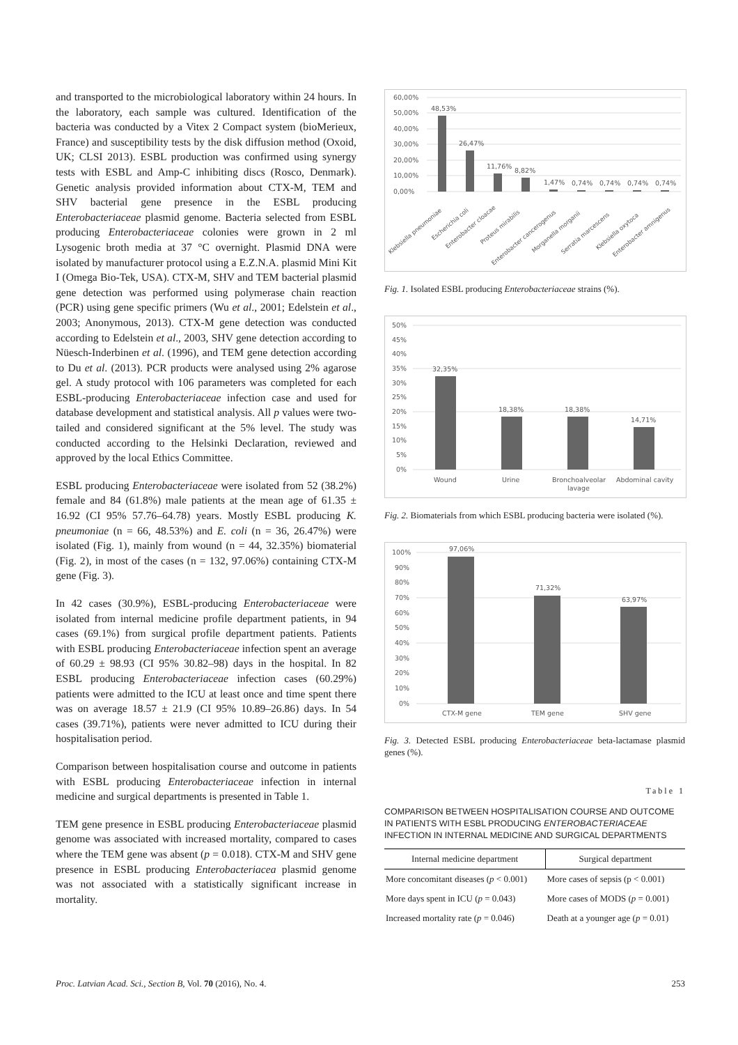and transported to the microbiological laboratory within 24 hours. In the laboratory, each sample was cultured. Identification of the bacteria was conducted by a Vitex 2 Compact system (bioMerieux, France) and susceptibility tests by the disk diffusion method (Oxoid, UK; CLSI 2013). ESBL production was confirmed using synergy tests with ESBL and Amp-C inhibiting discs (Rosco, Denmark). Genetic analysis provided information about CTX-M, TEM and SHV bacterial gene presence in the ESBL producing Enterobacteriaceae plasmid genome. Bacteria selected from ESBL producing Enterobacteriaceae colonies were grown in 2 ml Lysogenic broth media at 37 °C overnight. Plasmid DNA were isolated by manufacturer protocol using a E.Z.N.A. plasmid Mini Kit I (Omega Bio-Tek, USA). CTX-M, SHV and TEM bacterial plasmid gene detection was performed using polymerase chain reaction (PCR) using gene specific primers (Wu et al., 2001; Edelstein et al., 2003; Anonymous, 2013). CTX-M gene detection was conducted according to Edelstein et al., 2003, SHV gene detection according to Nüesch-Inderbinen et al. (1996), and TEM gene detection according to Du et al. (2013). PCR products were analysed using 2% agarose gel. A study protocol with 106 parameters was completed for each ESBL-producing Enterobacteriaceae infection case and used for database development and statistical analysis. All p values were two-tailed and considered significant at the 5% level. The study was conducted according to the Helsinki Declaration, reviewed and approved by the local Ethics Committee.
ESBL producing Enterobacteriaceae were isolated from 52 (38.2%) female and 84 (61.8%) male patients at the mean age of 61.35 ± 16.92 (CI 95% 57.76–64.78) years. Mostly ESBL producing K. pneumoniae (n = 66, 48.53%) and E. coli (n = 36, 26.47%) were isolated (Fig. 1), mainly from wound (n = 44, 32.35%) biomaterial (Fig. 2), in most of the cases (n = 132, 97.06%) containing CTX-M gene (Fig. 3).
In 42 cases (30.9%), ESBL-producing Enterobacteriaceae were isolated from internal medicine profile department patients, in 94 cases (69.1%) from surgical profile department patients. Patients with ESBL producing Enterobacteriaceae infection spent an average of 60.29 ± 98.93 (CI 95% 30.82–98) days in the hospital. In 82 ESBL producing Enterobacteriaceae infection cases (60.29%) patients were admitted to the ICU at least once and time spent there was on average 18.57 ± 21.9 (CI 95% 10.89–26.86) days. In 54 cases (39.71%), patients were never admitted to ICU during their hospitalisation period.
Comparison between hospitalisation course and outcome in patients with ESBL producing Enterobacteriaceae infection in internal medicine and surgical departments is presented in Table 1.
TEM gene presence in ESBL producing Enterobacteriaceae plasmid genome was associated with increased mortality, compared to cases where the TEM gene was absent (p = 0.018). CTX-M and SHV gene presence in ESBL producing Enterobacteriacea plasmid genome was not associated with a statistically significant increase in mortality.
60,00%
50,00%
40,00%
30,00%
20,00%
10,00%
0,00%
48,53%
26,47%
11,76%
8,82%
1,47%
0,74%
0,74%
0,74%
0,74%
Klebsiella pneumoniae
Escherichia coli
Enterobacter cloacae
Proteus mirabilis
Enterobacter cancerogenus
Morganella morganii
Serratia marcescens
Klebsiella oxytoca
Enterobacter amnigenus
Fig. 1. Isolated ESBL producing Enterobacteriaceae strains (%).
50%
45%
40%
35%
30%
25%
20%
15%
10%
5%
0%
32,35%
18,38%
18,38%
14,71%
Wound
Urine
Bronchoalveolar
lavage
Abdominal cavity
Fig. 2. Biomaterials from which ESBL producing bacteria were isolated (%).
100%
90%
80%
70%
60%
50%
40%
30%
20%
10%
0%
97,06%
71,32%
63,97%
CTX-M gene
TEM gene
SHV gene
Fig. 3. Detected ESBL producing Enterobacteriaceae beta-lactamase plasmid genes (%).
Table 1
COMPARISON BETWEEN HOSPITALISATION COURSE AND OUTCOME IN PATIENTS WITH ESBL PRODUCING ENTEROBACTERIACEAE INFECTION IN INTERNAL MEDICINE AND SURGICAL DEPARTMENTS
| Internal medicine department | Surgical department |
| --- | --- |
| More concomitant diseases ( p < 0.001) | More cases of sepsis (p < 0.001) |
| More days spent in ICU ( p = 0.043) | More cases of MODS ( p = 0.001) |
| Increased mortality rate ( p = 0.046) | Death at a younger age ( p = 0.01) |
Proc. Latvian Acad. Sci., Section B, Vol. 70 (2016), No. 4. 253